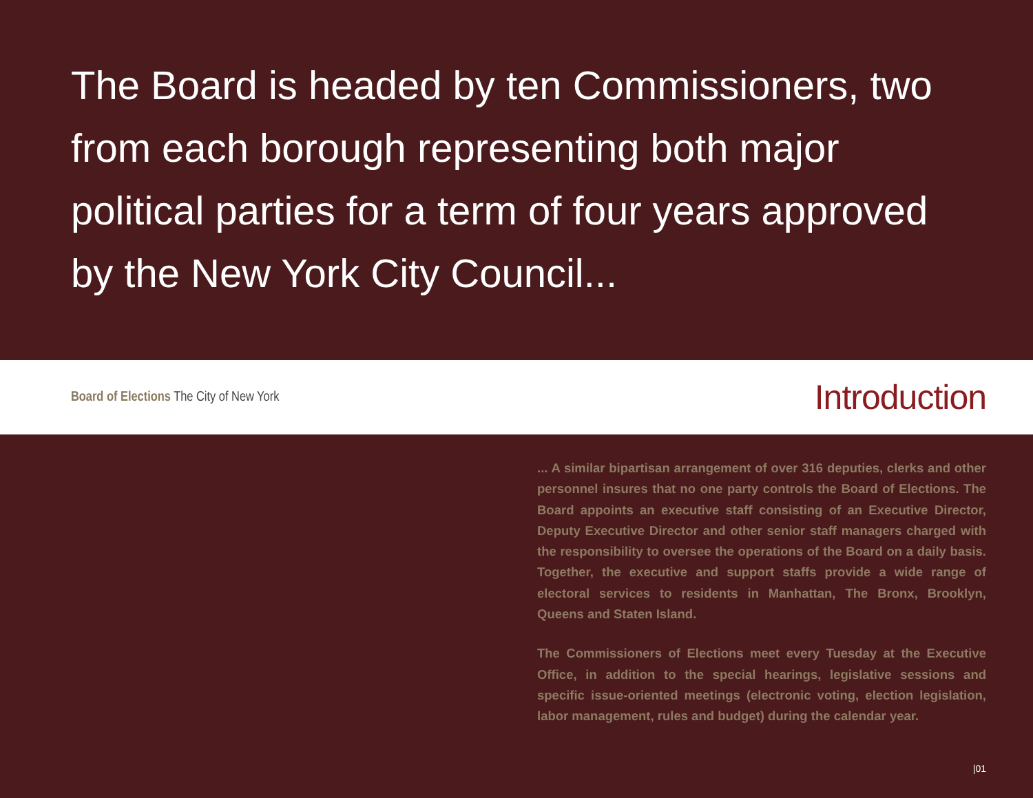The Board is headed by ten Commissioners, two from each borough representing both major political parties for a term of four years approved by the New York City Council...
Board of Elections The City of New York
Introduction
... A similar bipartisan arrangement of over 316 deputies, clerks and other personnel insures that no one party controls the Board of Elections. The Board appoints an executive staff consisting of an Executive Director, Deputy Executive Director and other senior staff managers charged with the responsibility to oversee the operations of the Board on a daily basis. Together, the executive and support staffs provide a wide range of electoral services to residents in Manhattan, The Bronx, Brooklyn, Queens and Staten Island.
The Commissioners of Elections meet every Tuesday at the Executive Office, in addition to the special hearings, legislative sessions and specific issue-oriented meetings (electronic voting, election legislation, labor management, rules and budget) during the calendar year.
|01